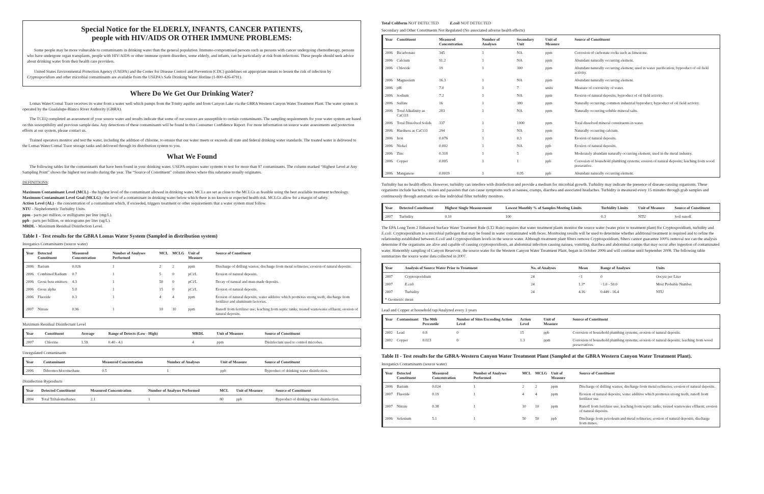Special Notice for the ELDERLY, INFANTS, CANCER PATIENTS,
people with HIV/AIDS OR OTHER IMMUNE PROBLEMS:
Some people may be more vulnerable to contaminants in drinking water than the general population. Immuno-compromised persons such as persons with cancer undergoing chemotherapy, persons who have undergone organ transplants, people with HIV/AIDS or other immune system disorders, some elderly, and infants, can be particularly at risk from infections. These people should seek advice about drinking water from their health care providers.
United States Environmental Protection Agency (USEPA) and the Center for Disease Control and Prevention (CDC) guidelines on appropriate means to lessen the risk of infection by Cryptosporidium and other microbial contaminants are available from the USEPA's Safe Drinking Water Hotline (1-800-426-4791).
Where Do We Get Our Drinking Water?
Lomas Water/Comal Trace receives its water from a water well which pumps from the Trinity aquifer and from Canyon Lake via the GBRA Western Canyon Water Treatment Plant. The water system is operated by the Guadalupe-Blanco River Authority (GBRA).
The TCEQ completed an assessment of your source water and results indicate that some of our sources are susceptible to certain contaminants. The sampling requirements for your water system are based on this susceptibility and previous sample data. Any detections of these contaminants will be found in this Consumer Confidence Report. For more information on source water assessments and protection efforts at our system, please contact us.
Trained operators monitor and test the water, including the addition of chlorine, to ensure that our water meets or exceeds all state and federal drinking water standards. The treated water is delivered to the Lomas Water/Comal Trace storage tanks and delivered through its distribution system to you.
What We Found
The following tables list the contaminants that have been found in your drinking water. USEPA requires water systems to test for more than 97 contaminants. The column marked “Highest Level at Any Sampling Point” shows the highest test results during the year. The “Source of Constituent” column shows where this substance usually originates.
DEFINITIONS:
Maximum Contaminant Level (MCL) - the highest level of the contaminant allowed in drinking water. MCLs are set as close to the MCLGs as feasible using the best available treatment technology.
Maximum Contaminant Level Goal (MCLG) - the level of a contaminant in drinking water below which there is no known or expected health risk. MCLGs allow for a margin of safety.
Action Level (AL) - the concentration of a contaminant which, if exceeded, triggers treatment or other requirements that a water system must follow.
NTU - Nephelometric Turbidity Units.
ppm - parts per million, or milligrams per liter (mg/L).
ppb - parts per billion, or micrograms per liter (ug/L).
MRDL - Maximum Residual Disinfection Level.
Table I - Test results for the GBRA Lomas Water System (Sampled in distribution system)
Inorganics Contaminants (source water)
| Year | Detected Constituent | Measured Concentration | Number of Analyses Performed | MCL | MCLG | Unit of Measure | Source of Constituent |
| --- | --- | --- | --- | --- | --- | --- | --- |
| 2006 | Barium | 0.026 | 1 | 2 | 2 | ppm | Discharge of drilling wastes; discharge from metal refineries; erosion of natural deposits. |
| 2006 | Combined Radium | 0.7 | 1 | 5 | 0 | pCi/L | Erosion of natural deposits. |
| 2006 | Gross beta emitters | 4.3 | 1 | 50 | 0 | pCi/L | Decay of natural and man-made deposits. |
| 2006 | Gross alpha | 5.0 | 1 | 15 | 0 | pCi/L | Erosion of natural deposits. |
| 2006 | Fluoride | 0.3 | 1 | 4 | 4 | ppm | Erosion of natural deposits; water additive which promotes strong teeth; discharge from fertilizer and aluminum factories. |
| 2007 | Nitrate | 0.96 | 1 | 10 | 10 | ppm | Runoff from fertilizer use; leaching from septic tanks; treated wastewater effluent; erosion of natural deposits. |
Maximum Residual Disinfectant Level
| Year | Constituent | Average | Range of Detects (Low - High) | MRDL | Unit of Measure | Source of Constituent |
| --- | --- | --- | --- | --- | --- | --- |
| 2007 | Chlorine | 1.59 | 0.40 - 4.1 | 4 | ppm | Disinfectant used to control microbes. |
Unregulated Contaminants
| Year | Contaminant | Measured Concentration | Number of Analyses | Unit of Measure | Source of Constituent |
| --- | --- | --- | --- | --- | --- |
| 2006 | Dibromochloromethane | 0.5 | 1 | ppb | Byproduct of drinking water disinfection. |
Disinfection Byproducts
| Year | Detected Constituent | Measured Concentration | Number of Analyses Performed | MCL | Unit of Measure | Source of Constituent |
| --- | --- | --- | --- | --- | --- | --- |
| 2004 | Total Trihalomethanes | 2.1 | 1 | 80 | ppb | Byproduct of drinking water disinfection. |
Total Coliform NOT DETECTED E.coli NOT DETECTED
Secondary and Other Constituents Not Regulated (No associated adverse health effects)
| Year | Constituent | Measured Concentration | Number of Analyses | Secondary Unit | Unit of Measure | Source of Constituent |
| --- | --- | --- | --- | --- | --- | --- |
| 2006 | Bicarbonate | 345 | 1 | NA | ppm | Corrosion of carbonate rocks such as limestone. |
| 2006 | Calcium | 91.2 | 1 | NA | ppm | Abundant naturally occurring element. |
| 2006 | Chloride | 19 | 1 | 300 | ppm | Abundant naturally occurring element; used in water purification; byproduct of oil field activity. |
| 2006 | Magnesium | 16.3 | 1 | NA | ppm | Abundant naturally occurring element. |
| 2006 | pH | 7.0 | 1 | 7 | units | Measure of corrosivity of water. |
| 2006 | Sodium | 7.2 | 1 | NA | ppm | Erosion of natural deposits; byproduct of oil field activity. |
| 2006 | Sulfate | 16 | 1 | 300 | ppm | Naturally occurring; common industrial byproduct; byproduct of oil field activity. |
| 2006 | Total Alkalinity as CaCO3 | 283 | 1 | NA | ppm | Naturally occurring soluble mineral salts. |
| 2006 | Total Dissolved Solids | 337 | 1 | 1000 | ppm | Total dissolved mineral constituents in water. |
| 2006 | Hardness as CaCO3 | 294 | 1 | NA | ppm | Naturally occurring calcium. |
| 2006 | Iron | 0.076 | 1 | 0.3 | ppm | Erosion of natural deposits. |
| 2006 | Nickel | 0.002 | 1 | NA | ppb | Erosion of natural deposits. |
| 2006 | Zinc | 0.318 | 1 | 5 | ppm | Moderately abundant naturally occurring element; used in the metal industry. |
| 2006 | Copper | 0.005 | 1 | 1 | ppb | Corrosion of household plumbing systems; erosion of natural deposits; leaching from wood preserative. |
| 2006 | Manganese | 0.0019 | 1 | 0.05 | ppb | Abundant naturally occurring element. |
Turbidity has no health effects. However, turbidity can interfere with disinfection and provide a medium for microbial growth. Turbidity may indicate the presence of disease-causing organisms. These organisms include bacteria, viruses and parasites that can cause symptoms such as nausea, cramps, diarrhea and associated headaches. Turbidity is measured every 15 minutes through grab samples and continuously through automatic on-line individual filter turbidity monitors.
| Year | Detected Constituent | Highest Single Measurement | Lowest Monthly % of Samples Meeting Limits | Turbidity Limits | Unit of Measure | Source of Constituent |
| --- | --- | --- | --- | --- | --- | --- |
| 2007 | Turbidity | 0.10 | 100 | 0.3 | NTU | Soil runoff. |
The EPA Long Term 2 Enhanced Surface Water Treatment Rule (LT2 Rule) requires that water treatment plants monitor the source water (water prior to treatment plant) for Cryptosporidium, turbidity and E.coli. Cryptosporidium is a microbial pathogen that may be found in water contaminated with feces. Monitoring results will be used to determine whether additional treatment is required and to refine the relationship established between E.coli and Cryptosporidium levels in the source water. Although treatment plant filters remove Cryptosporidium, filters cannot guarantee 100% removal nor can the analysis determine if the organisms are alive and capable of causing cryptosporidiosis, an abdominal infection causing nausea, vomiting, diarrhea and abdominal cramps that may occur after ingestion of contaminated water. Bimonthly sampling of Canyon Reservoir, the source water for the Western Canyon Water Treatment Plant, began in October 2006 and will continue until September 2008. The following table summarizes the source water data collected in 2007.
| Year | Analysis of Source Water Prior to Treatment | No. of Analyses | Mean | Range of Analyses | Units |
| --- | --- | --- | --- | --- | --- |
| 2007 | Cryptosporidium | 24 | <1 | 0 | Oocyst per Liter |
| 2007 | E.coli | 24 | 1.3* | <1.0 - 50.0 | Most Probable Number |
| 2007 | Turbidity | 24 | 4.16 | 0.449 - 16.4 | NTU |
| * Geometric mean | | | | | |
Lead and Copper at household tap/Analyzed every 3 years
| Year | Contaminant | The 90th Percentile | Number of Sites Exceeding Action Level | Action Level | Unit of Measure | Source of Constituent |
| --- | --- | --- | --- | --- | --- | --- |
| 2002 | Lead | 0.8 | 0 | 15 | ppb | Corrosion of household plumbing systems; erosion of natural deposits. |
| 2002 | Copper | 0.023 | 0 | 1.3 | ppm | Corrosion of household plumbing systems; erosion of natural deposits; leaching from wood preservatives. |
Table II - Test results for the GBRA-Western Canyon Water Treatment Plant (Sampled at the GBRA Western Canyon Water Treatment Plant).
Inorganics Contaminants (source water)
| Year | Detected Constituent | Measured Concentration | Number of Analyses Performed | MCL | MCLG | Unit of Measure | Source of Constituent |
| --- | --- | --- | --- | --- | --- | --- | --- |
| 2006 | Barium | 0.024 | 1 | 2 | 2 | ppm | Discharge of drilling wastes; discharge from metal refineries; erosion of natural deposits. |
| 2007 | Fluoride | 0.19 | 1 | 4 | 4 | ppm | Erosion of natural deposits; water additive which promotes strong teeth; runoff from fertilizer use. |
| 2007 | Nitrate | 0.38 | 1 | 10 | 10 | ppm | Runoff from fertilizer use; leaching from septic tanks; treated wastewater effluent; erosion of natural deposits. |
| 2006 | Selenium | 5.1 | 1 | 50 | 50 | ppb | Discharge from petroleum and metal refineries; erosion of natural deposits; discharge from mines. |